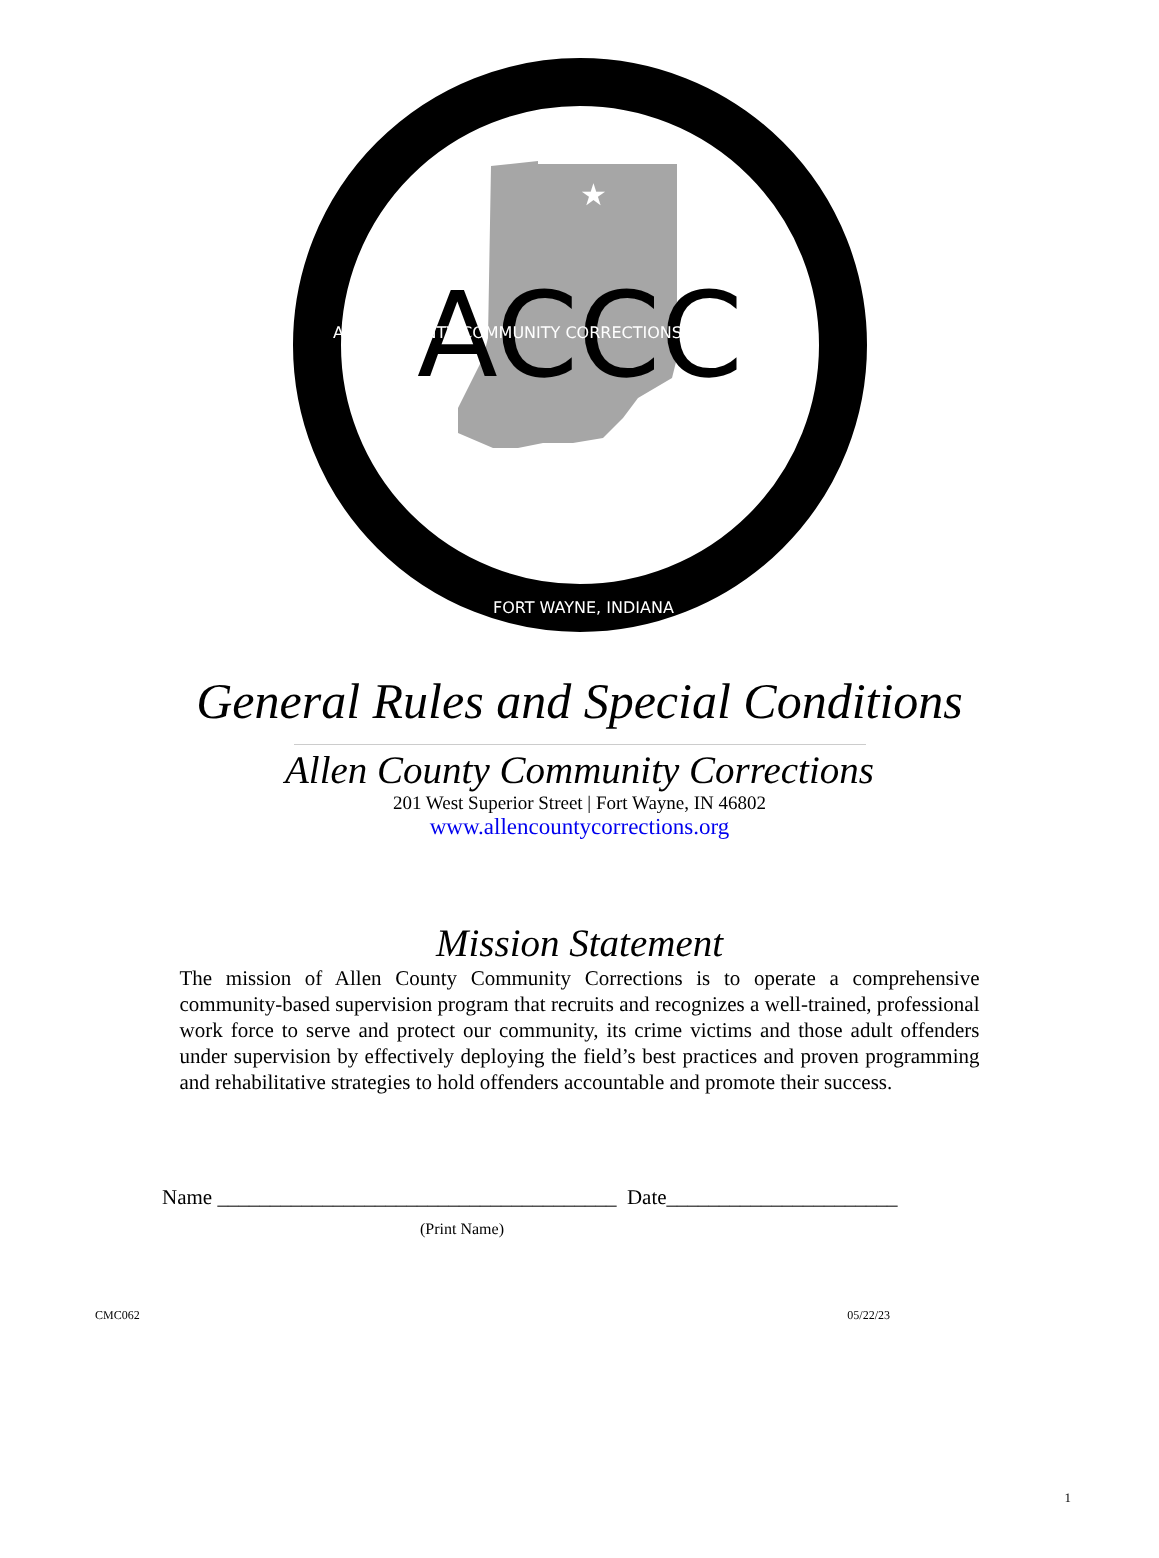★
ACCC
ALLEN COUNTY COMMUNITY CORRECTIONS
FORT WAYNE, INDIANA
General Rules and Special Conditions
Allen County Community Corrections
201 West Superior Street | Fort Wayne, IN 46802
www.allencountycorrections.org
Mission Statement
The mission of Allen County Community Corrections is to operate a comprehensive community-based supervision program that recruits and recognizes a well-trained, professional work force to serve and protect our community, its crime victims and those adult offenders under supervision by effectively deploying the field’s best practices and proven programming and rehabilitative strategies to hold offenders accountable and promote their success.
Name ______________________________________ Date______________________
(Print Name)
CMC062 05/22/23
1